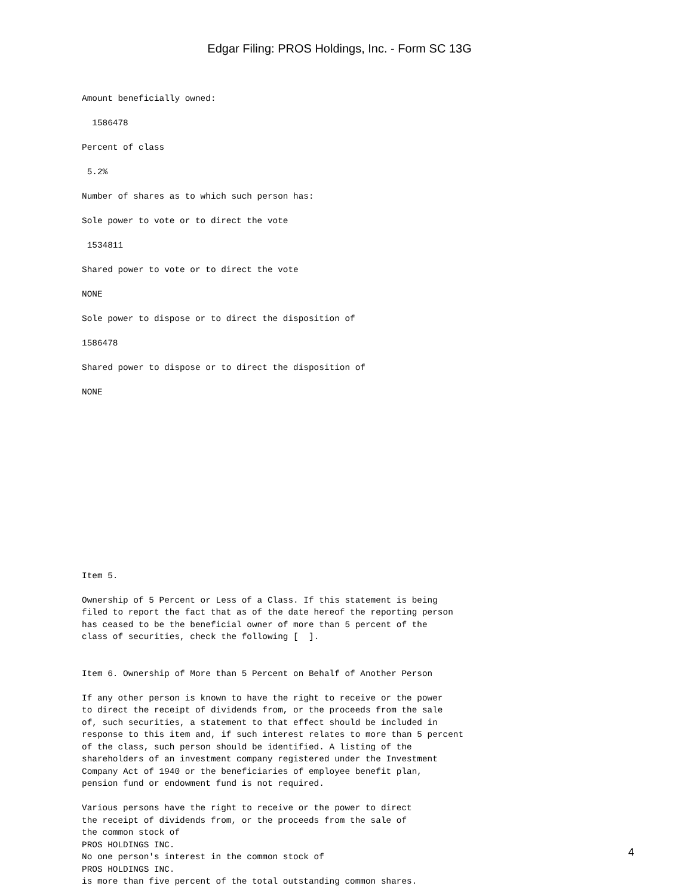Edgar Filing: PROS Holdings, Inc. - Form SC 13G
Amount beneficially owned: 1586478 Percent of class 5.2% Number of shares as to which such person has: Sole power to vote or to direct the vote 1534811 Shared power to vote or to direct the vote NONE Sole power to dispose or to direct the disposition of 1586478 Shared power to dispose or to direct the disposition of NONE Item 5. Ownership of 5 Percent or Less of a Class. If this statement is being filed to report the fact that as of the date hereof the reporting person has ceased to be the beneficial owner of more than 5 percent of the class of securities, check the following [ ]. Item 6. Ownership of More than 5 Percent on Behalf of Another Person If any other person is known to have the right to receive or the power to direct the receipt of dividends from, or the proceeds from the sale of, such securities, a statement to that effect should be included in response to this item and, if such interest relates to more than 5 percent of the class, such person should be identified. A listing of the shareholders of an investment company registered under the Investment Company Act of 1940 or the beneficiaries of employee benefit plan, pension fund or endowment fund is not required. Various persons have the right to receive or the power to direct the receipt of dividends from, or the proceeds from the sale of the common stock of PROS HOLDINGS INC. No one person's interest in the common stock of PROS HOLDINGS INC. is more than five percent of the total outstanding common shares.
4